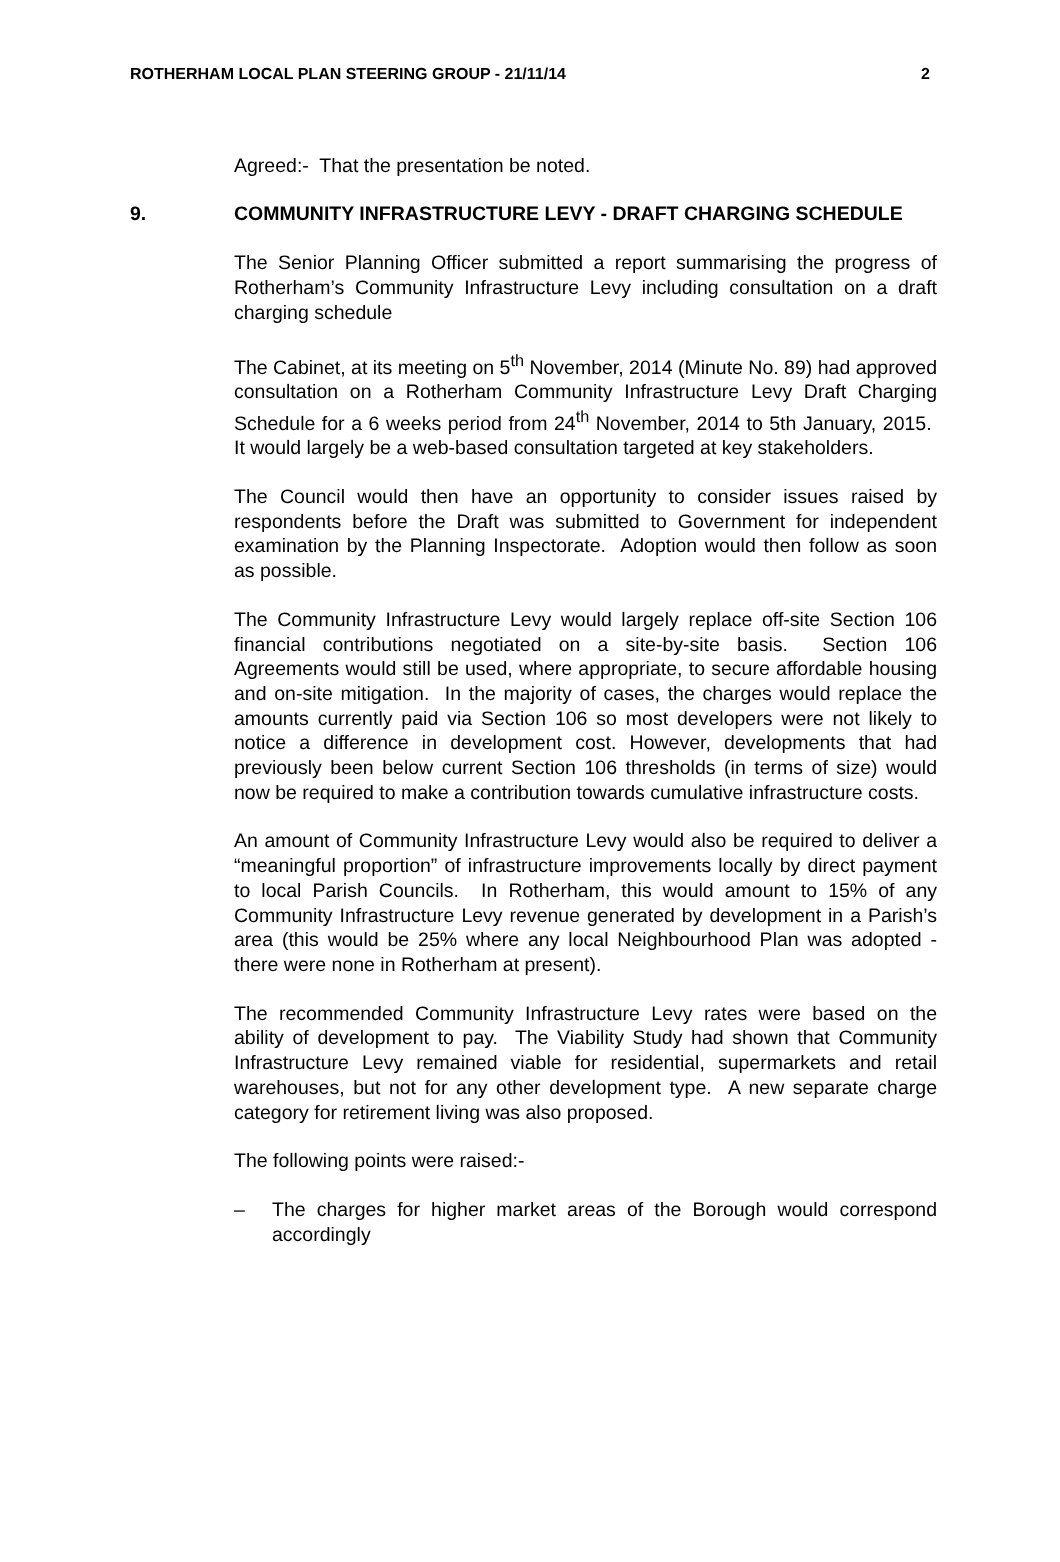ROTHERHAM LOCAL PLAN STEERING GROUP - 21/11/14 2
Agreed:- That the presentation be noted.
9. COMMUNITY INFRASTRUCTURE LEVY - DRAFT CHARGING SCHEDULE
The Senior Planning Officer submitted a report summarising the progress of Rotherham’s Community Infrastructure Levy including consultation on a draft charging schedule
The Cabinet, at its meeting on 5<sup>th</sup> November, 2014 (Minute No. 89) had approved consultation on a Rotherham Community Infrastructure Levy Draft Charging Schedule for a 6 weeks period from 24<sup>th</sup> November, 2014 to 5th January, 2015. It would largely be a web-based consultation targeted at key stakeholders.
The Council would then have an opportunity to consider issues raised by respondents before the Draft was submitted to Government for independent examination by the Planning Inspectorate. Adoption would then follow as soon as possible.
The Community Infrastructure Levy would largely replace off-site Section 106 financial contributions negotiated on a site-by-site basis. Section 106 Agreements would still be used, where appropriate, to secure affordable housing and on-site mitigation. In the majority of cases, the charges would replace the amounts currently paid via Section 106 so most developers were not likely to notice a difference in development cost. However, developments that had previously been below current Section 106 thresholds (in terms of size) would now be required to make a contribution towards cumulative infrastructure costs.
An amount of Community Infrastructure Levy would also be required to deliver a “meaningful proportion” of infrastructure improvements locally by direct payment to local Parish Councils. In Rotherham, this would amount to 15% of any Community Infrastructure Levy revenue generated by development in a Parish’s area (this would be 25% where any local Neighbourhood Plan was adopted - there were none in Rotherham at present).
The recommended Community Infrastructure Levy rates were based on the ability of development to pay. The Viability Study had shown that Community Infrastructure Levy remained viable for residential, supermarkets and retail warehouses, but not for any other development type. A new separate charge category for retirement living was also proposed.
The following points were raised:-
– The charges for higher market areas of the Borough would correspond accordingly